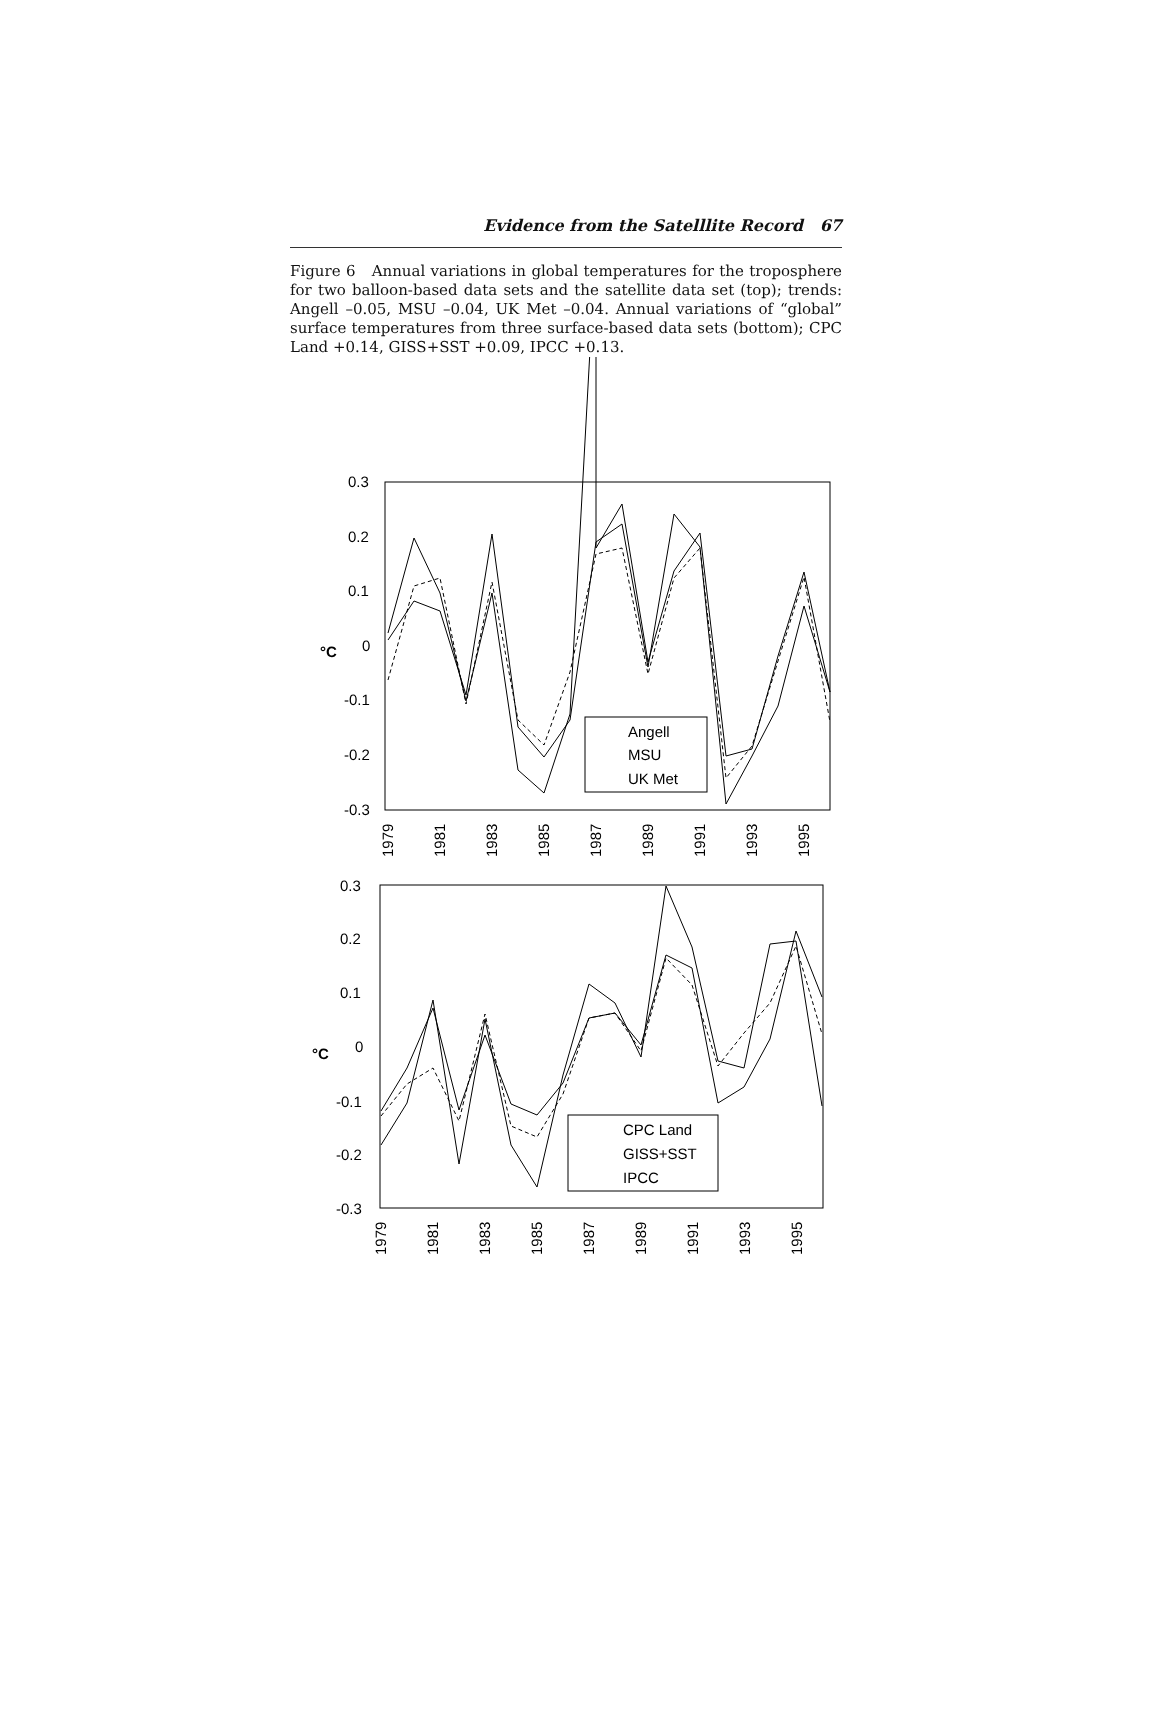Evidence from the Satelllite Record 67
Figure 6 Annual variations in global temperatures for the troposphere for two balloon-based data sets and the satellite data set (top); trends: Angell –0.05, MSU –0.04, UK Met –0.04. Annual variations of “global” surface temperatures from three surface-based data sets (bottom); CPC Land +0.14, GISS+SST +0.09, IPCC +0.13.
0.3
0.2
0.1
0
-0.1
-0.2
-0.3
°C
Angell
MSU
UK Met
1979
1981
1983
1985
1987
1989
1991
1993
1995
0.3
0.2
0.1
0
-0.1
-0.2
-0.3
°C
CPC Land
GISS+SST
IPCC
1979
1981
1983
1985
1987
1989
1991
1993
1995